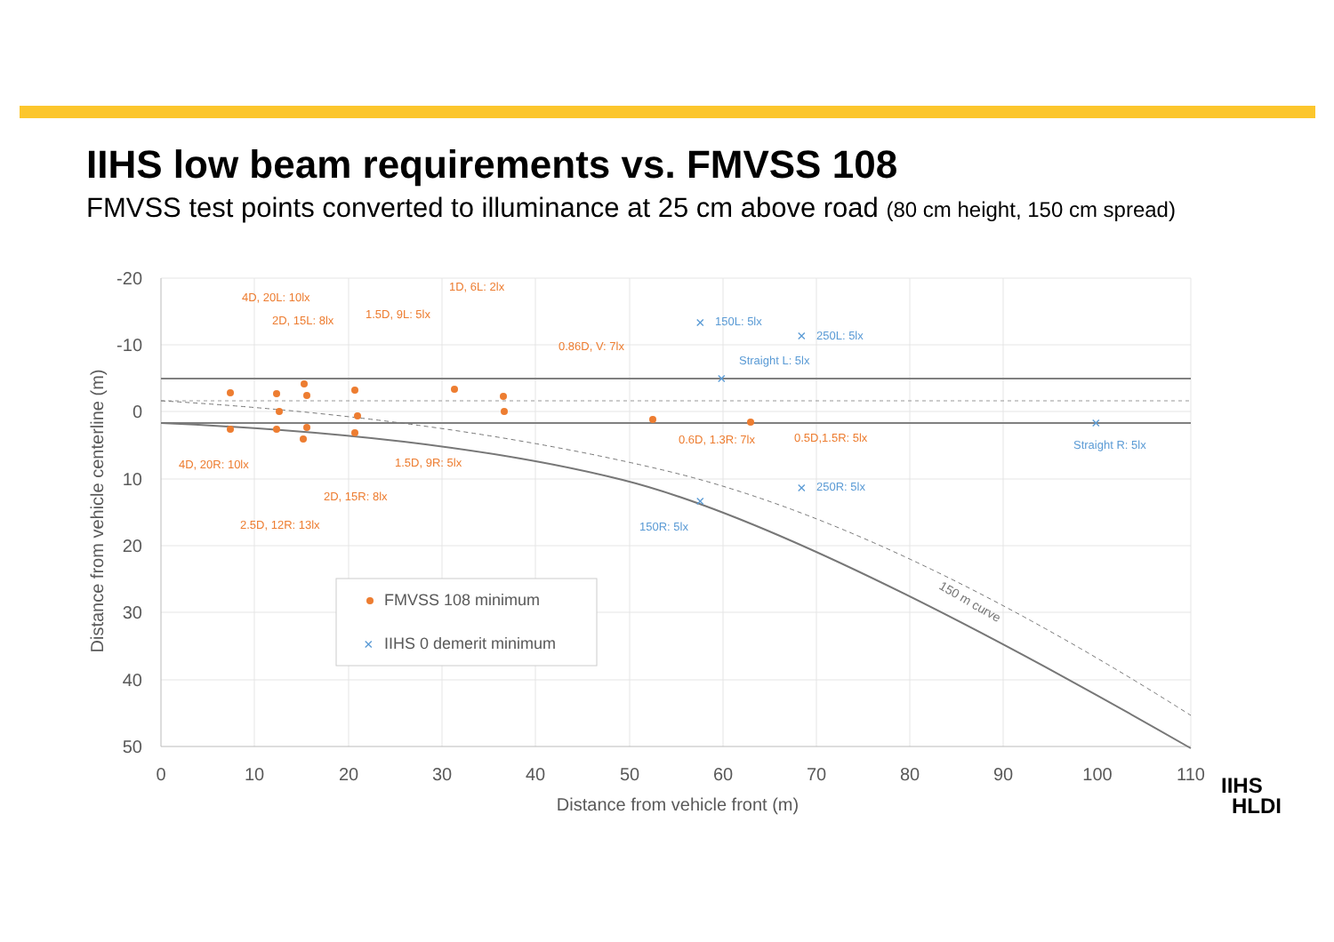IIHS low beam requirements vs. FMVSS 108
FMVSS test points converted to illuminance at 25 cm above road (80 cm height, 150 cm spread)
-20
-10
0
10
20
30
40
50
0
10
20
30
40
50
60
70
80
90
100
110
Distance from vehicle front (m)
Distance from vehicle centerline (m)
4D, 20L: 10lx
2D, 15L: 8lx
1.5D, 9L: 5lx
1D, 6L: 2lx
0.86D, V: 7lx
4D, 20R: 10lx
1.5D, 9R: 5lx
2D, 15R: 8lx
2.5D, 12R: 13lx
0.6D, 1.3R: 7lx
0.5D,1.5R: 5lx
×
×
×
×
×
×
150L: 5lx
250L: 5lx
Straight L: 5lx
Straight R: 5lx
250R: 5lx
150R: 5lx
150 m curve
FMVSS 108 minimum
×
IIHS 0 demerit minimum
IIHS
HLDI